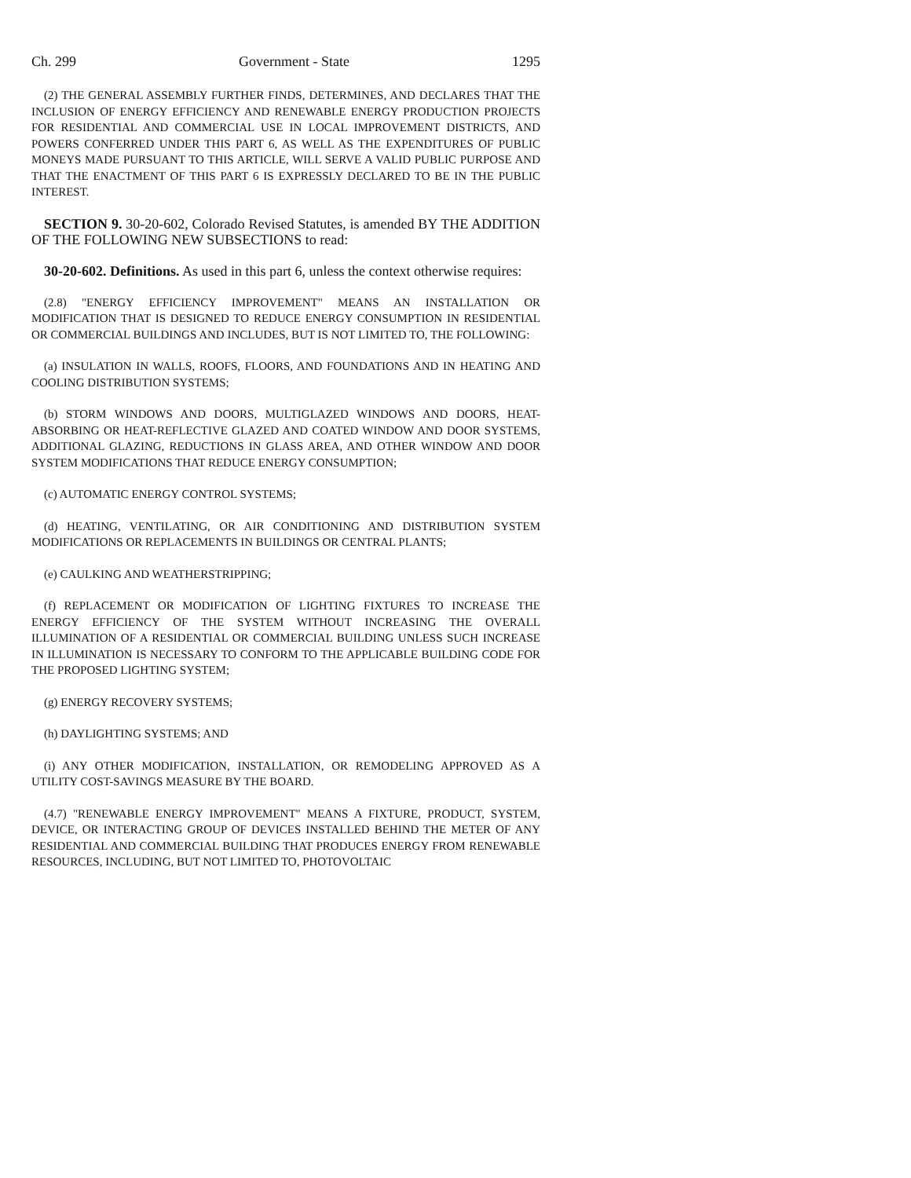Ch. 299 Government - State 1295
(2) THE GENERAL ASSEMBLY FURTHER FINDS, DETERMINES, AND DECLARES THAT THE INCLUSION OF ENERGY EFFICIENCY AND RENEWABLE ENERGY PRODUCTION PROJECTS FOR RESIDENTIAL AND COMMERCIAL USE IN LOCAL IMPROVEMENT DISTRICTS, AND POWERS CONFERRED UNDER THIS PART 6, AS WELL AS THE EXPENDITURES OF PUBLIC MONEYS MADE PURSUANT TO THIS ARTICLE, WILL SERVE A VALID PUBLIC PURPOSE AND THAT THE ENACTMENT OF THIS PART 6 IS EXPRESSLY DECLARED TO BE IN THE PUBLIC INTEREST.
SECTION 9. 30-20-602, Colorado Revised Statutes, is amended BY THE ADDITION OF THE FOLLOWING NEW SUBSECTIONS to read:
30-20-602. Definitions. As used in this part 6, unless the context otherwise requires:
(2.8) "ENERGY EFFICIENCY IMPROVEMENT" MEANS AN INSTALLATION OR MODIFICATION THAT IS DESIGNED TO REDUCE ENERGY CONSUMPTION IN RESIDENTIAL OR COMMERCIAL BUILDINGS AND INCLUDES, BUT IS NOT LIMITED TO, THE FOLLOWING:
(a) INSULATION IN WALLS, ROOFS, FLOORS, AND FOUNDATIONS AND IN HEATING AND COOLING DISTRIBUTION SYSTEMS;
(b) STORM WINDOWS AND DOORS, MULTIGLAZED WINDOWS AND DOORS, HEAT-ABSORBING OR HEAT-REFLECTIVE GLAZED AND COATED WINDOW AND DOOR SYSTEMS, ADDITIONAL GLAZING, REDUCTIONS IN GLASS AREA, AND OTHER WINDOW AND DOOR SYSTEM MODIFICATIONS THAT REDUCE ENERGY CONSUMPTION;
(c) AUTOMATIC ENERGY CONTROL SYSTEMS;
(d) HEATING, VENTILATING, OR AIR CONDITIONING AND DISTRIBUTION SYSTEM MODIFICATIONS OR REPLACEMENTS IN BUILDINGS OR CENTRAL PLANTS;
(e) CAULKING AND WEATHERSTRIPPING;
(f) REPLACEMENT OR MODIFICATION OF LIGHTING FIXTURES TO INCREASE THE ENERGY EFFICIENCY OF THE SYSTEM WITHOUT INCREASING THE OVERALL ILLUMINATION OF A RESIDENTIAL OR COMMERCIAL BUILDING UNLESS SUCH INCREASE IN ILLUMINATION IS NECESSARY TO CONFORM TO THE APPLICABLE BUILDING CODE FOR THE PROPOSED LIGHTING SYSTEM;
(g) ENERGY RECOVERY SYSTEMS;
(h) DAYLIGHTING SYSTEMS; AND
(i) ANY OTHER MODIFICATION, INSTALLATION, OR REMODELING APPROVED AS A UTILITY COST-SAVINGS MEASURE BY THE BOARD.
(4.7) "RENEWABLE ENERGY IMPROVEMENT" MEANS A FIXTURE, PRODUCT, SYSTEM, DEVICE, OR INTERACTING GROUP OF DEVICES INSTALLED BEHIND THE METER OF ANY RESIDENTIAL AND COMMERCIAL BUILDING THAT PRODUCES ENERGY FROM RENEWABLE RESOURCES, INCLUDING, BUT NOT LIMITED TO, PHOTOVOLTAIC